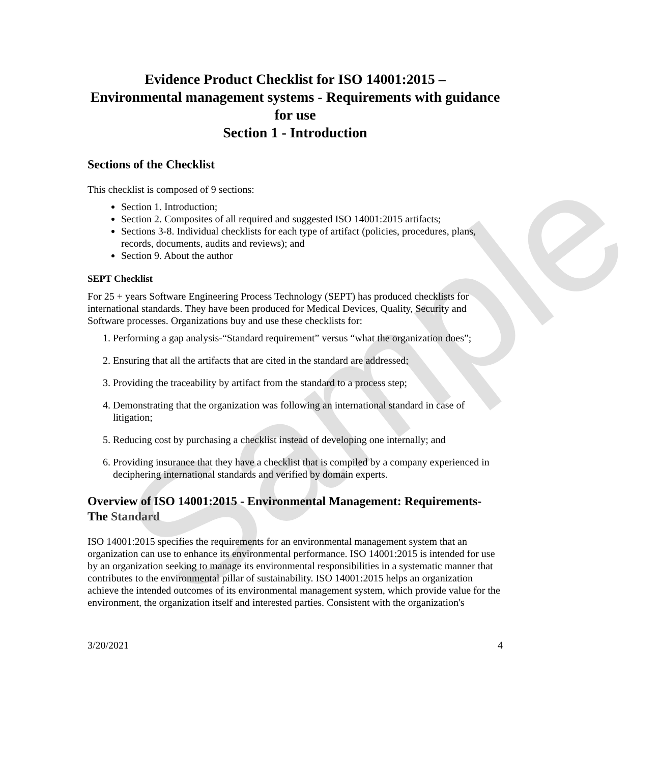Sample
Evidence Product Checklist for ISO 14001:2015 –
Environmental management systems - Requirements with guidance for use
Section 1 - Introduction
Sections of the Checklist
This checklist is composed of 9 sections:
Section 1. Introduction;
Section 2. Composites of all required and suggested ISO 14001:2015 artifacts;
Sections 3-8. Individual checklists for each type of artifact (policies, procedures, plans, records, documents, audits and reviews); and
Section 9. About the author
SEPT Checklist
For 25 + years Software Engineering Process Technology (SEPT) has produced checklists for international standards. They have been produced for Medical Devices, Quality, Security and Software processes. Organizations buy and use these checklists for:
1. Performing a gap analysis-“Standard requirement” versus “what the organization does”;
2. Ensuring that all the artifacts that are cited in the standard are addressed;
3. Providing the traceability by artifact from the standard to a process step;
4. Demonstrating that the organization was following an international standard in case of litigation;
5. Reducing cost by purchasing a checklist instead of developing one internally; and
6. Providing insurance that they have a checklist that is compiled by a company experienced in deciphering international standards and verified by domain experts.
Overview of ISO 14001:2015 - Environmental Management: Requirements- The Standard
ISO 14001:2015 specifies the requirements for an environmental management system that an organization can use to enhance its environmental performance. ISO 14001:2015 is intended for use by an organization seeking to manage its environmental responsibilities in a systematic manner that contributes to the environmental pillar of sustainability. ISO 14001:2015 helps an organization achieve the intended outcomes of its environmental management system, which provide value for the environment, the organization itself and interested parties. Consistent with the organization's
3/20/2021 4